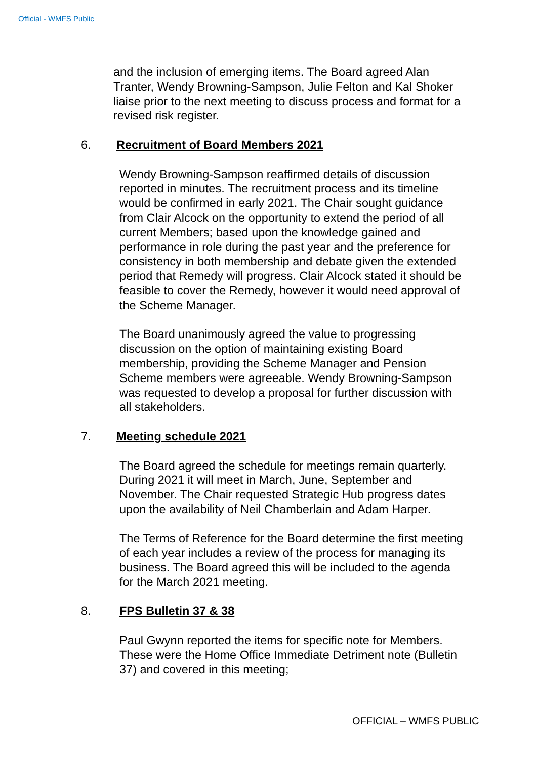Official - WMFS Public
and the inclusion of emerging items. The Board agreed Alan Tranter, Wendy Browning-Sampson, Julie Felton and Kal Shoker liaise prior to the next meeting to discuss process and format for a revised risk register.
6. Recruitment of Board Members 2021
Wendy Browning-Sampson reaffirmed details of discussion reported in minutes. The recruitment process and its timeline would be confirmed in early 2021. The Chair sought guidance from Clair Alcock on the opportunity to extend the period of all current Members; based upon the knowledge gained and performance in role during the past year and the preference for consistency in both membership and debate given the extended period that Remedy will progress. Clair Alcock stated it should be feasible to cover the Remedy, however it would need approval of the Scheme Manager.
The Board unanimously agreed the value to progressing discussion on the option of maintaining existing Board membership, providing the Scheme Manager and Pension Scheme members were agreeable. Wendy Browning-Sampson was requested to develop a proposal for further discussion with all stakeholders.
7. Meeting schedule 2021
The Board agreed the schedule for meetings remain quarterly. During 2021 it will meet in March, June, September and November. The Chair requested Strategic Hub progress dates upon the availability of Neil Chamberlain and Adam Harper.
The Terms of Reference for the Board determine the first meeting of each year includes a review of the process for managing its business. The Board agreed this will be included to the agenda for the March 2021 meeting.
8. FPS Bulletin 37 & 38
Paul Gwynn reported the items for specific note for Members. These were the Home Office Immediate Detriment note (Bulletin 37) and covered in this meeting;
OFFICIAL – WMFS PUBLIC